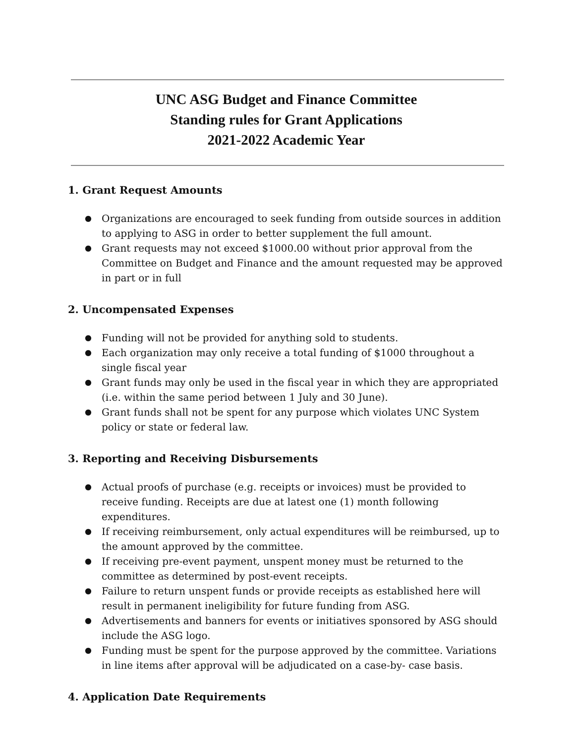UNC ASG Budget and Finance Committee
Standing rules for Grant Applications
2021-2022 Academic Year
1. Grant Request Amounts
● Organizations are encouraged to seek funding from outside sources in addition to applying to ASG in order to better supplement the full amount.
● Grant requests may not exceed $1000.00 without prior approval from the Committee on Budget and Finance and the amount requested may be approved in part or in full
2. Uncompensated Expenses
● Funding will not be provided for anything sold to students.
● Each organization may only receive a total funding of $1000 throughout a single fiscal year
● Grant funds may only be used in the fiscal year in which they are appropriated (i.e. within the same period between 1 July and 30 June).
● Grant funds shall not be spent for any purpose which violates UNC System policy or state or federal law.
3. Reporting and Receiving Disbursements
● Actual proofs of purchase (e.g. receipts or invoices) must be provided to receive funding. Receipts are due at latest one (1) month following expenditures.
● If receiving reimbursement, only actual expenditures will be reimbursed, up to the amount approved by the committee.
● If receiving pre-event payment, unspent money must be returned to the committee as determined by post-event receipts.
● Failure to return unspent funds or provide receipts as established here will result in permanent ineligibility for future funding from ASG.
● Advertisements and banners for events or initiatives sponsored by ASG should include the ASG logo.
● Funding must be spent for the purpose approved by the committee. Variations in line items after approval will be adjudicated on a case-by- case basis.
4. Application Date Requirements